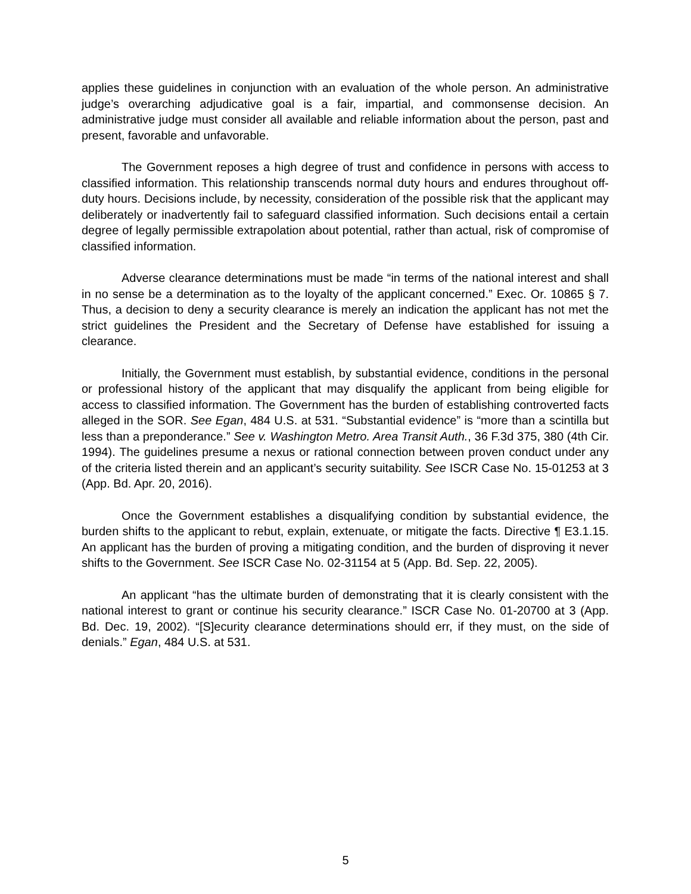applies these guidelines in conjunction with an evaluation of the whole person. An administrative judge’s overarching adjudicative goal is a fair, impartial, and commonsense decision. An administrative judge must consider all available and reliable information about the person, past and present, favorable and unfavorable.
The Government reposes a high degree of trust and confidence in persons with access to classified information. This relationship transcends normal duty hours and endures throughout off-duty hours. Decisions include, by necessity, consideration of the possible risk that the applicant may deliberately or inadvertently fail to safeguard classified information. Such decisions entail a certain degree of legally permissible extrapolation about potential, rather than actual, risk of compromise of classified information.
Adverse clearance determinations must be made “in terms of the national interest and shall in no sense be a determination as to the loyalty of the applicant concerned.” Exec. Or. 10865 § 7. Thus, a decision to deny a security clearance is merely an indication the applicant has not met the strict guidelines the President and the Secretary of Defense have established for issuing a clearance.
Initially, the Government must establish, by substantial evidence, conditions in the personal or professional history of the applicant that may disqualify the applicant from being eligible for access to classified information. The Government has the burden of establishing controverted facts alleged in the SOR. See Egan, 484 U.S. at 531. “Substantial evidence” is “more than a scintilla but less than a preponderance.” See v. Washington Metro. Area Transit Auth., 36 F.3d 375, 380 (4th Cir. 1994). The guidelines presume a nexus or rational connection between proven conduct under any of the criteria listed therein and an applicant’s security suitability. See ISCR Case No. 15-01253 at 3 (App. Bd. Apr. 20, 2016).
Once the Government establishes a disqualifying condition by substantial evidence, the burden shifts to the applicant to rebut, explain, extenuate, or mitigate the facts. Directive ¶ E3.1.15. An applicant has the burden of proving a mitigating condition, and the burden of disproving it never shifts to the Government. See ISCR Case No. 02-31154 at 5 (App. Bd. Sep. 22, 2005).
An applicant “has the ultimate burden of demonstrating that it is clearly consistent with the national interest to grant or continue his security clearance.” ISCR Case No. 01-20700 at 3 (App. Bd. Dec. 19, 2002). “[S]ecurity clearance determinations should err, if they must, on the side of denials.” Egan, 484 U.S. at 531.
5